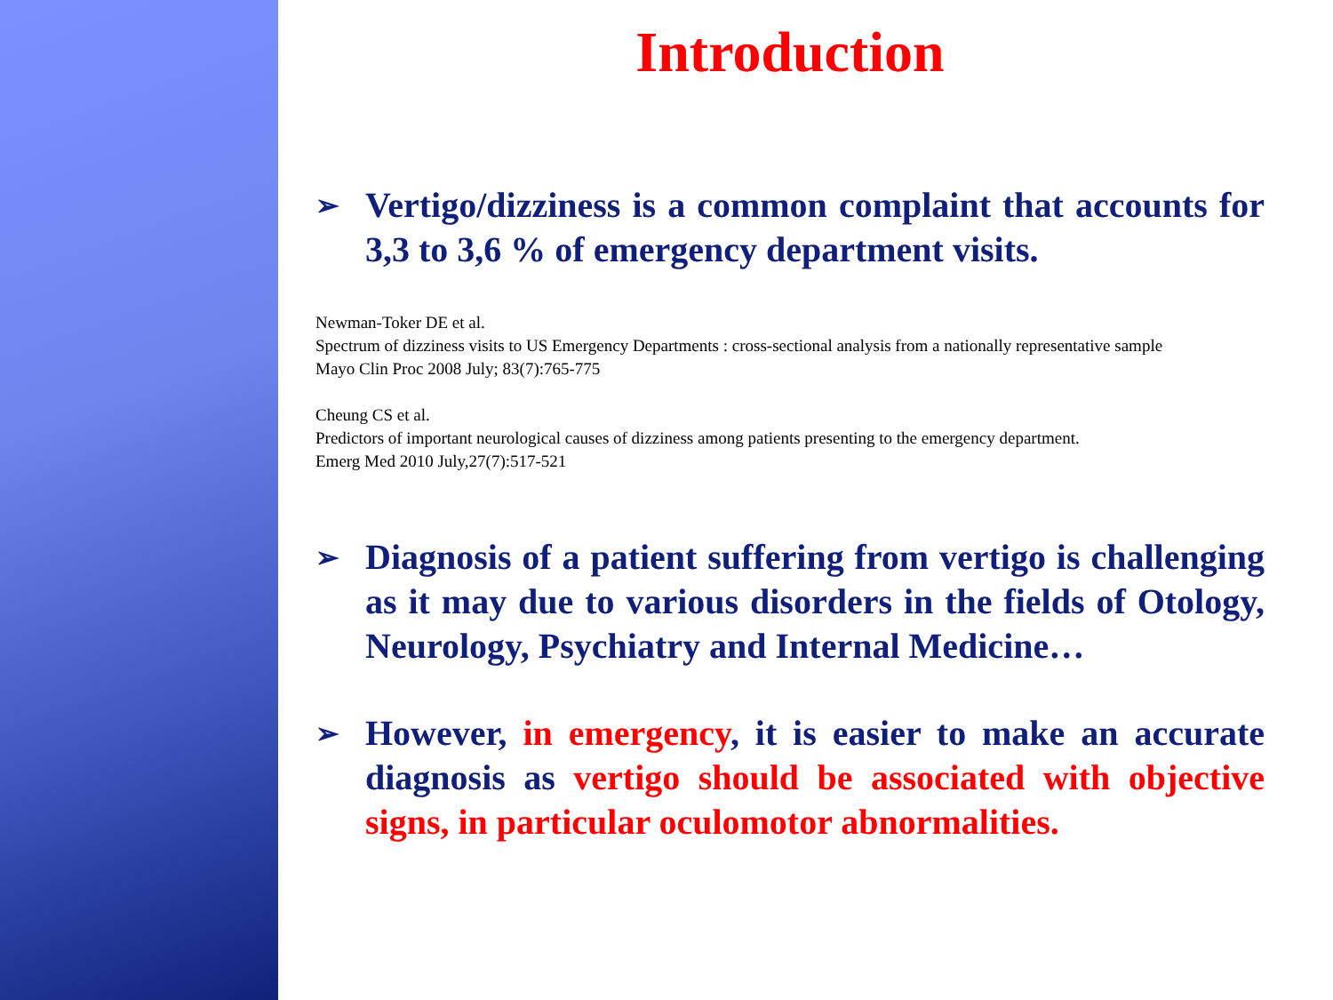Introduction
➢
Vertigo/dizziness is a common complaint that accounts for 3,3 to 3,6 % of emergency department visits.
Newman-Toker DE et al.
Spectrum of dizziness visits to US Emergency Departments : cross-sectional analysis from a nationally representative sample
Mayo Clin Proc 2008 July; 83(7):765-775
Cheung CS et al.
Predictors of important neurological causes of dizziness among patients presenting to the emergency department.
Emerg Med 2010 July,27(7):517-521
➢
Diagnosis of a patient suffering from vertigo is challenging as it may due to various disorders in the fields of Otology, Neurology, Psychiatry and Internal Medicine…
➢
However, in emergency, it is easier to make an accurate diagnosis as vertigo should be associated with objective signs, in particular oculomotor abnormalities.